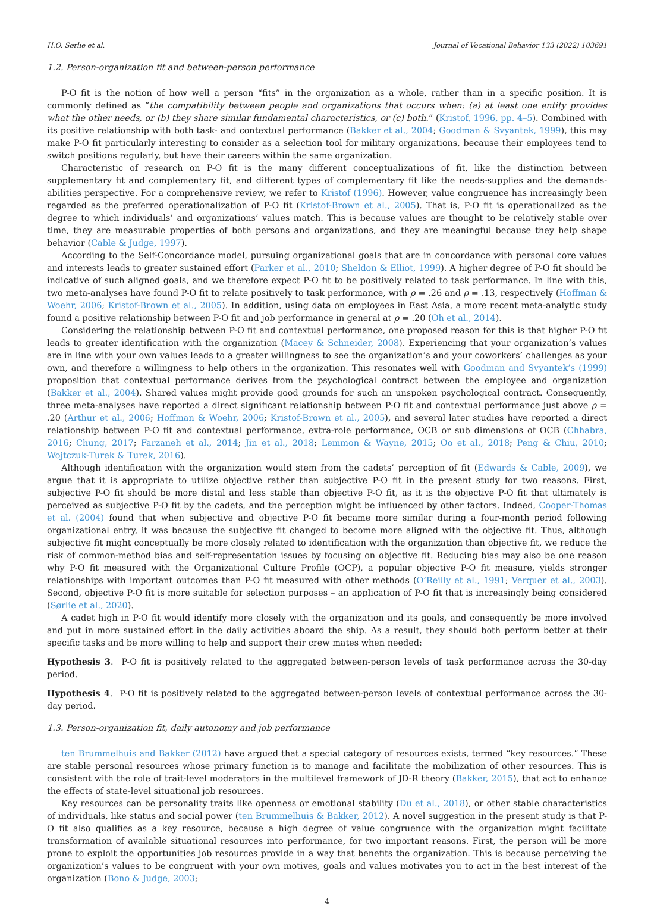H.O. Sørlie et al. Journal of Vocational Behavior 133 (2022) 103691
1.2. Person-organization fit and between-person performance
P-O fit is the notion of how well a person “fits” in the organization as a whole, rather than in a specific position. It is commonly defined as “the compatibility between people and organizations that occurs when: (a) at least one entity provides what the other needs, or (b) they share similar fundamental characteristics, or (c) both.” (Kristof, 1996, pp. 4–5). Combined with its positive relationship with both task- and contextual performance (Bakker et al., 2004; Goodman & Svyantek, 1999), this may make P-O fit particularly interesting to consider as a selection tool for military organizations, because their employees tend to switch positions regularly, but have their careers within the same organization.
Characteristic of research on P-O fit is the many different conceptualizations of fit, like the distinction between supplementary fit and complementary fit, and different types of complementary fit like the needs-supplies and the demands-abilities perspective. For a comprehensive review, we refer to Kristof (1996). However, value congruence has increasingly been regarded as the preferred operationalization of P-O fit (Kristof-Brown et al., 2005). That is, P-O fit is operationalized as the degree to which individuals’ and organizations’ values match. This is because values are thought to be relatively stable over time, they are measurable properties of both persons and organizations, and they are meaningful because they help shape behavior (Cable & Judge, 1997).
According to the Self-Concordance model, pursuing organizational goals that are in concordance with personal core values and interests leads to greater sustained effort (Parker et al., 2010; Sheldon & Elliot, 1999). A higher degree of P-O fit should be indicative of such aligned goals, and we therefore expect P-O fit to be positively related to task performance. In line with this, two meta-analyses have found P-O fit to relate positively to task performance, with ρ = .26 and ρ = .13, respectively (Hoffman & Woehr, 2006; Kristof-Brown et al., 2005). In addition, using data on employees in East Asia, a more recent meta-analytic study found a positive relationship between P-O fit and job performance in general at ρ = .20 (Oh et al., 2014).
Considering the relationship between P-O fit and contextual performance, one proposed reason for this is that higher P-O fit leads to greater identification with the organization (Macey & Schneider, 2008). Experiencing that your organization’s values are in line with your own values leads to a greater willingness to see the organization’s and your coworkers’ challenges as your own, and therefore a willingness to help others in the organization. This resonates well with Goodman and Svyantek’s (1999) proposition that contextual performance derives from the psychological contract between the employee and organization (Bakker et al., 2004). Shared values might provide good grounds for such an unspoken psychological contract. Consequently, three meta-analyses have reported a direct significant relationship between P-O fit and contextual performance just above ρ = .20 (Arthur et al., 2006; Hoffman & Woehr, 2006; Kristof-Brown et al., 2005), and several later studies have reported a direct relationship between P-O fit and contextual performance, extra-role performance, OCB or sub dimensions of OCB (Chhabra, 2016; Chung, 2017; Farzaneh et al., 2014; Jin et al., 2018; Lemmon & Wayne, 2015; Oo et al., 2018; Peng & Chiu, 2010; Wojtczuk-Turek & Turek, 2016).
Although identification with the organization would stem from the cadets’ perception of fit (Edwards & Cable, 2009), we argue that it is appropriate to utilize objective rather than subjective P-O fit in the present study for two reasons. First, subjective P-O fit should be more distal and less stable than objective P-O fit, as it is the objective P-O fit that ultimately is perceived as subjective P-O fit by the cadets, and the perception might be influenced by other factors. Indeed, Cooper-Thomas et al. (2004) found that when subjective and objective P-O fit became more similar during a four-month period following organizational entry, it was because the subjective fit changed to become more aligned with the objective fit. Thus, although subjective fit might conceptually be more closely related to identification with the organization than objective fit, we reduce the risk of common-method bias and self-representation issues by focusing on objective fit. Reducing bias may also be one reason why P-O fit measured with the Organizational Culture Profile (OCP), a popular objective P-O fit measure, yields stronger relationships with important outcomes than P-O fit measured with other methods (O’Reilly et al., 1991; Verquer et al., 2003). Second, objective P-O fit is more suitable for selection purposes – an application of P-O fit that is increasingly being considered (Sørlie et al., 2020).
A cadet high in P-O fit would identify more closely with the organization and its goals, and consequently be more involved and put in more sustained effort in the daily activities aboard the ship. As a result, they should both perform better at their specific tasks and be more willing to help and support their crew mates when needed:
Hypothesis 3. P-O fit is positively related to the aggregated between-person levels of task performance across the 30-day period.
Hypothesis 4. P-O fit is positively related to the aggregated between-person levels of contextual performance across the 30-day period.
1.3. Person-organization fit, daily autonomy and job performance
ten Brummelhuis and Bakker (2012) have argued that a special category of resources exists, termed “key resources.” These are stable personal resources whose primary function is to manage and facilitate the mobilization of other resources. This is consistent with the role of trait-level moderators in the multilevel framework of JD-R theory (Bakker, 2015), that act to enhance the effects of state-level situational job resources.
Key resources can be personality traits like openness or emotional stability (Du et al., 2018), or other stable characteristics of individuals, like status and social power (ten Brummelhuis & Bakker, 2012). A novel suggestion in the present study is that P-O fit also qualifies as a key resource, because a high degree of value congruence with the organization might facilitate transformation of available situational resources into performance, for two important reasons. First, the person will be more prone to exploit the opportunities job resources provide in a way that benefits the organization. This is because perceiving the organization’s values to be congruent with your own motives, goals and values motivates you to act in the best interest of the organization (Bono & Judge, 2003;
4